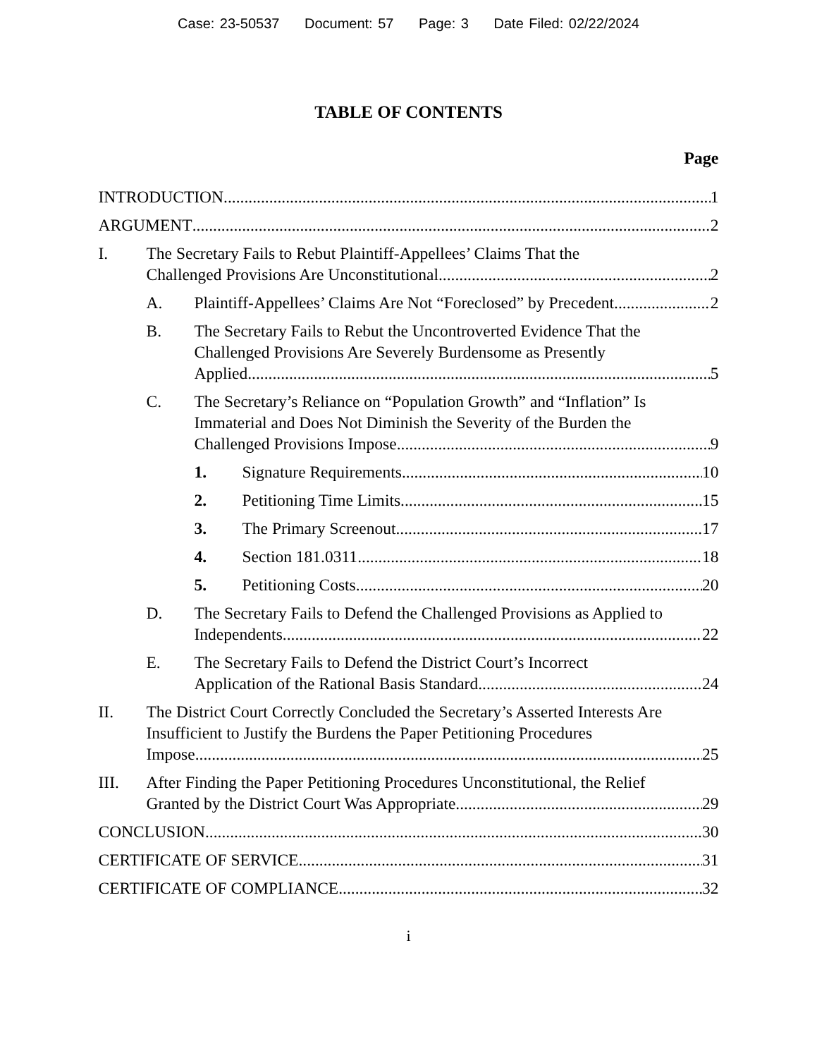Case: 23-50537 Document: 57 Page: 3 Date Filed: 02/22/2024
TABLE OF CONTENTS
Page
INTRODUCTION 1
ARGUMENT 2
I. The Secretary Fails to Rebut Plaintiff-Appellees’ Claims That the
Challenged Provisions Are Unconstitutional 2
A. Plaintiff-Appellees’ Claims Are Not “Foreclosed” by Precedent 2
B. The Secretary Fails to Rebut the Uncontroverted Evidence That the Challenged Provisions Are Severely Burdensome as Presently
Applied. 5
C. The Secretary’s Reliance on “Population Growth” and “Inflation” Is Immaterial and Does Not Diminish the Severity of the Burden the
Challenged Provisions Impose. 9
1. Signature Requirements 10
2. Petitioning Time Limits 15
3. The Primary Screenout 17
4. Section 181.0311 18
5. Petitioning Costs 20
D. The Secretary Fails to Defend the Challenged Provisions as Applied to
Independents 22
E. The Secretary Fails to Defend the District Court’s Incorrect
Application of the Rational Basis Standard 24
II. The District Court Correctly Concluded the Secretary’s Asserted Interests Are Insufficient to Justify the Burdens the Paper Petitioning Procedures
Impose 25
III. After Finding the Paper Petitioning Procedures Unconstitutional, the Relief
Granted by the District Court Was Appropriate 29
CONCLUSION 30
CERTIFICATE OF SERVICE 31
CERTIFICATE OF COMPLIANCE 32
i